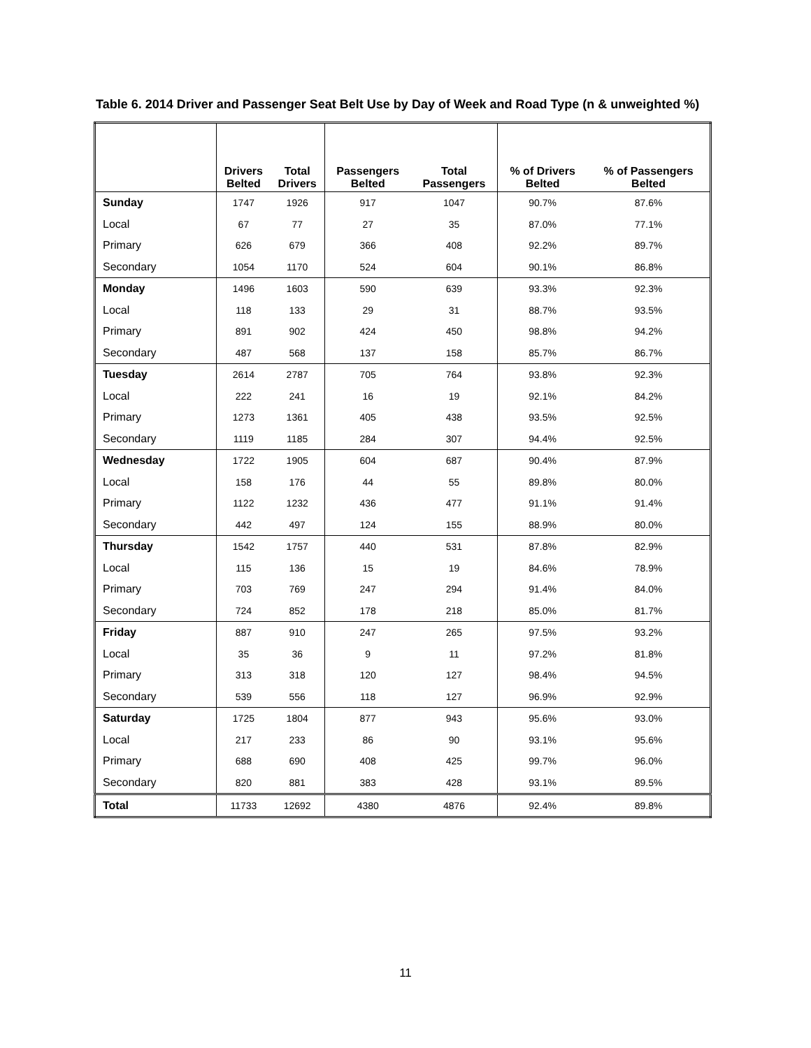Table 6. 2014 Driver and Passenger Seat Belt Use by Day of Week and Road Type (n & unweighted %)
| | Drivers Belted | Total Drivers | Passengers Belted | Total Passengers | % of Drivers Belted | % of Passengers Belted |
| --- | --- | --- | --- | --- | --- | --- |
| Sunday | 1747 | 1926 | 917 | 1047 | 90.7% | 87.6% |
| Local | 67 | 77 | 27 | 35 | 87.0% | 77.1% |
| Primary | 626 | 679 | 366 | 408 | 92.2% | 89.7% |
| Secondary | 1054 | 1170 | 524 | 604 | 90.1% | 86.8% |
| Monday | 1496 | 1603 | 590 | 639 | 93.3% | 92.3% |
| Local | 118 | 133 | 29 | 31 | 88.7% | 93.5% |
| Primary | 891 | 902 | 424 | 450 | 98.8% | 94.2% |
| Secondary | 487 | 568 | 137 | 158 | 85.7% | 86.7% |
| Tuesday | 2614 | 2787 | 705 | 764 | 93.8% | 92.3% |
| Local | 222 | 241 | 16 | 19 | 92.1% | 84.2% |
| Primary | 1273 | 1361 | 405 | 438 | 93.5% | 92.5% |
| Secondary | 1119 | 1185 | 284 | 307 | 94.4% | 92.5% |
| Wednesday | 1722 | 1905 | 604 | 687 | 90.4% | 87.9% |
| Local | 158 | 176 | 44 | 55 | 89.8% | 80.0% |
| Primary | 1122 | 1232 | 436 | 477 | 91.1% | 91.4% |
| Secondary | 442 | 497 | 124 | 155 | 88.9% | 80.0% |
| Thursday | 1542 | 1757 | 440 | 531 | 87.8% | 82.9% |
| Local | 115 | 136 | 15 | 19 | 84.6% | 78.9% |
| Primary | 703 | 769 | 247 | 294 | 91.4% | 84.0% |
| Secondary | 724 | 852 | 178 | 218 | 85.0% | 81.7% |
| Friday | 887 | 910 | 247 | 265 | 97.5% | 93.2% |
| Local | 35 | 36 | 9 | 11 | 97.2% | 81.8% |
| Primary | 313 | 318 | 120 | 127 | 98.4% | 94.5% |
| Secondary | 539 | 556 | 118 | 127 | 96.9% | 92.9% |
| Saturday | 1725 | 1804 | 877 | 943 | 95.6% | 93.0% |
| Local | 217 | 233 | 86 | 90 | 93.1% | 95.6% |
| Primary | 688 | 690 | 408 | 425 | 99.7% | 96.0% |
| Secondary | 820 | 881 | 383 | 428 | 93.1% | 89.5% |
| Total | 11733 | 12692 | 4380 | 4876 | 92.4% | 89.8% |
11